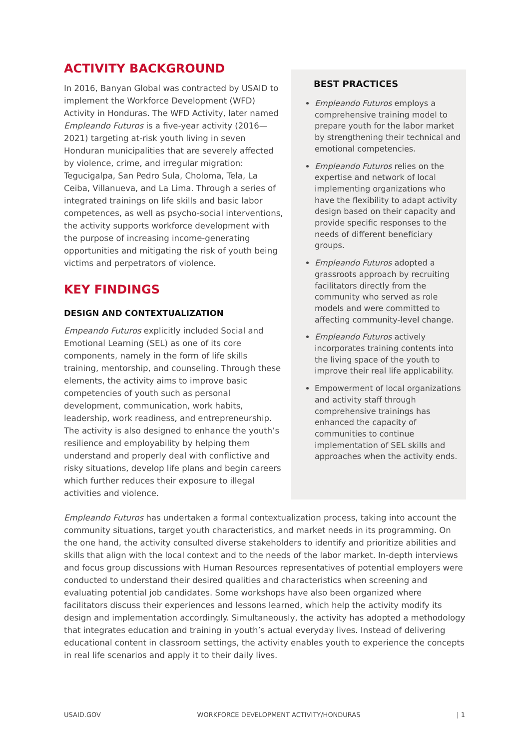ACTIVITY BACKGROUND
In 2016, Banyan Global was contracted by USAID to implement the Workforce Development (WFD) Activity in Honduras. The WFD Activity, later named Empleando Futuros is a five-year activity (2016—2021) targeting at-risk youth living in seven Honduran municipalities that are severely affected by violence, crime, and irregular migration: Tegucigalpa, San Pedro Sula, Choloma, Tela, La Ceiba, Villanueva, and La Lima. Through a series of integrated trainings on life skills and basic labor competences, as well as psycho-social interventions, the activity supports workforce development with the purpose of increasing income-generating opportunities and mitigating the risk of youth being victims and perpetrators of violence.
KEY FINDINGS
DESIGN AND CONTEXTUALIZATION
Empeando Futuros explicitly included Social and Emotional Learning (SEL) as one of its core components, namely in the form of life skills training, mentorship, and counseling. Through these elements, the activity aims to improve basic competencies of youth such as personal development, communication, work habits, leadership, work readiness, and entrepreneurship. The activity is also designed to enhance the youth’s resilience and employability by helping them understand and properly deal with conflictive and risky situations, develop life plans and begin careers which further reduces their exposure to illegal activities and violence.
BEST PRACTICES
Empleando Futuros employs a comprehensive training model to prepare youth for the labor market by strengthening their technical and emotional competencies.
Empleando Futuros relies on the expertise and network of local implementing organizations who have the flexibility to adapt activity design based on their capacity and provide specific responses to the needs of different beneficiary groups.
Empleando Futuros adopted a grassroots approach by recruiting facilitators directly from the community who served as role models and were committed to affecting community-level change.
Empleando Futuros actively incorporates training contents into the living space of the youth to improve their real life applicability.
Empowerment of local organizations and activity staff through comprehensive trainings has enhanced the capacity of communities to continue implementation of SEL skills and approaches when the activity ends.
Empleando Futuros has undertaken a formal contextualization process, taking into account the community situations, target youth characteristics, and market needs in its programming. On the one hand, the activity consulted diverse stakeholders to identify and prioritize abilities and skills that align with the local context and to the needs of the labor market. In-depth interviews and focus group discussions with Human Resources representatives of potential employers were conducted to understand their desired qualities and characteristics when screening and evaluating potential job candidates. Some workshops have also been organized where facilitators discuss their experiences and lessons learned, which help the activity modify its design and implementation accordingly. Simultaneously, the activity has adopted a methodology that integrates education and training in youth’s actual everyday lives. Instead of delivering educational content in classroom settings, the activity enables youth to experience the concepts in real life scenarios and apply it to their daily lives.
USAID.GOV WORKFORCE DEVELOPMENT ACTIVITY/HONDURAS | 1